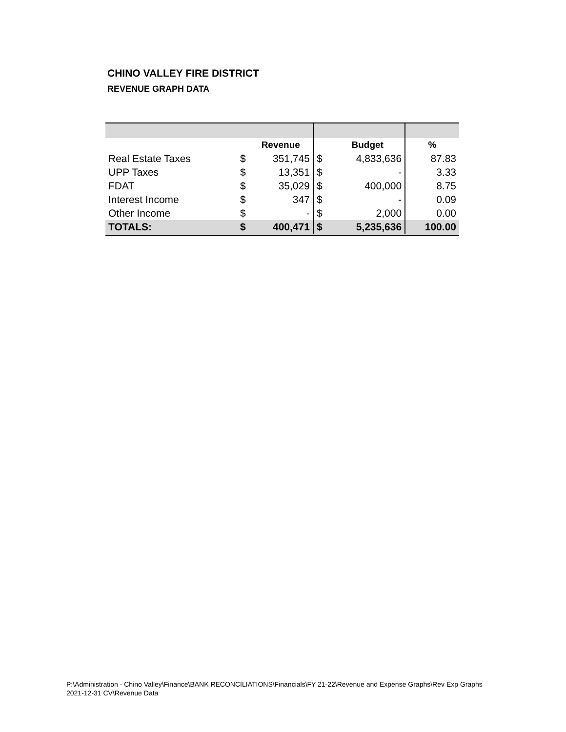CHINO VALLEY FIRE DISTRICT
REVENUE GRAPH DATA
| | | Revenue | | Budget | % |
| --- | --- | --- | --- | --- | --- |
| Real Estate Taxes | $ | 351,745 | $ | 4,833,636 | 87.83 |
| UPP Taxes | $ | 13,351 | $ | - | 3.33 |
| FDAT | $ | 35,029 | $ | 400,000 | 8.75 |
| Interest Income | $ | 347 | $ | - | 0.09 |
| Other Income | $ | - | $ | 2,000 | 0.00 |
| TOTALS: | $ | 400,471 | $ | 5,235,636 | 100.00 |
P:\Administration - Chino Valley\Finance\BANK RECONCILIATIONS\Financials\FY 21-22\Revenue and Expense Graphs\Rev Exp Graphs 2021-12-31 CV\Revenue Data